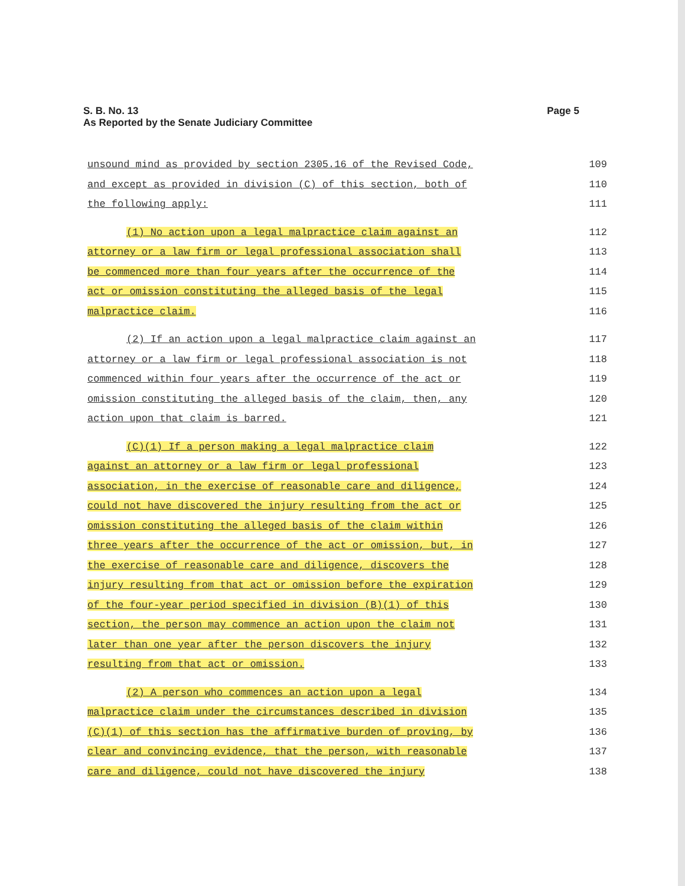Page 5 S. B. No. 13
As Reported by the Senate Judiciary Committee
unsound mind as provided by section 2305.16 of the Revised Code, 109
and except as provided in division (C) of this section, both of 110
the following apply: 111
(1) No action upon a legal malpractice claim against an 112
attorney or a law firm or legal professional association shall 113
be commenced more than four years after the occurrence of the 114
act or omission constituting the alleged basis of the legal 115
malpractice claim. 116
(2) If an action upon a legal malpractice claim against an 117
attorney or a law firm or legal professional association is not 118
commenced within four years after the occurrence of the act or 119
omission constituting the alleged basis of the claim, then, any 120
action upon that claim is barred. 121
(C)(1) If a person making a legal malpractice claim 122
against an attorney or a law firm or legal professional 123
association, in the exercise of reasonable care and diligence, 124
could not have discovered the injury resulting from the act or 125
omission constituting the alleged basis of the claim within 126
three years after the occurrence of the act or omission, but, in 127
the exercise of reasonable care and diligence, discovers the 128
injury resulting from that act or omission before the expiration 129
of the four-year period specified in division (B)(1) of this 130
section, the person may commence an action upon the claim not 131
later than one year after the person discovers the injury 132
resulting from that act or omission. 133
(2) A person who commences an action upon a legal 134
malpractice claim under the circumstances described in division 135
(C)(1) of this section has the affirmative burden of proving, by 136
clear and convincing evidence, that the person, with reasonable 137
care and diligence, could not have discovered the injury 138